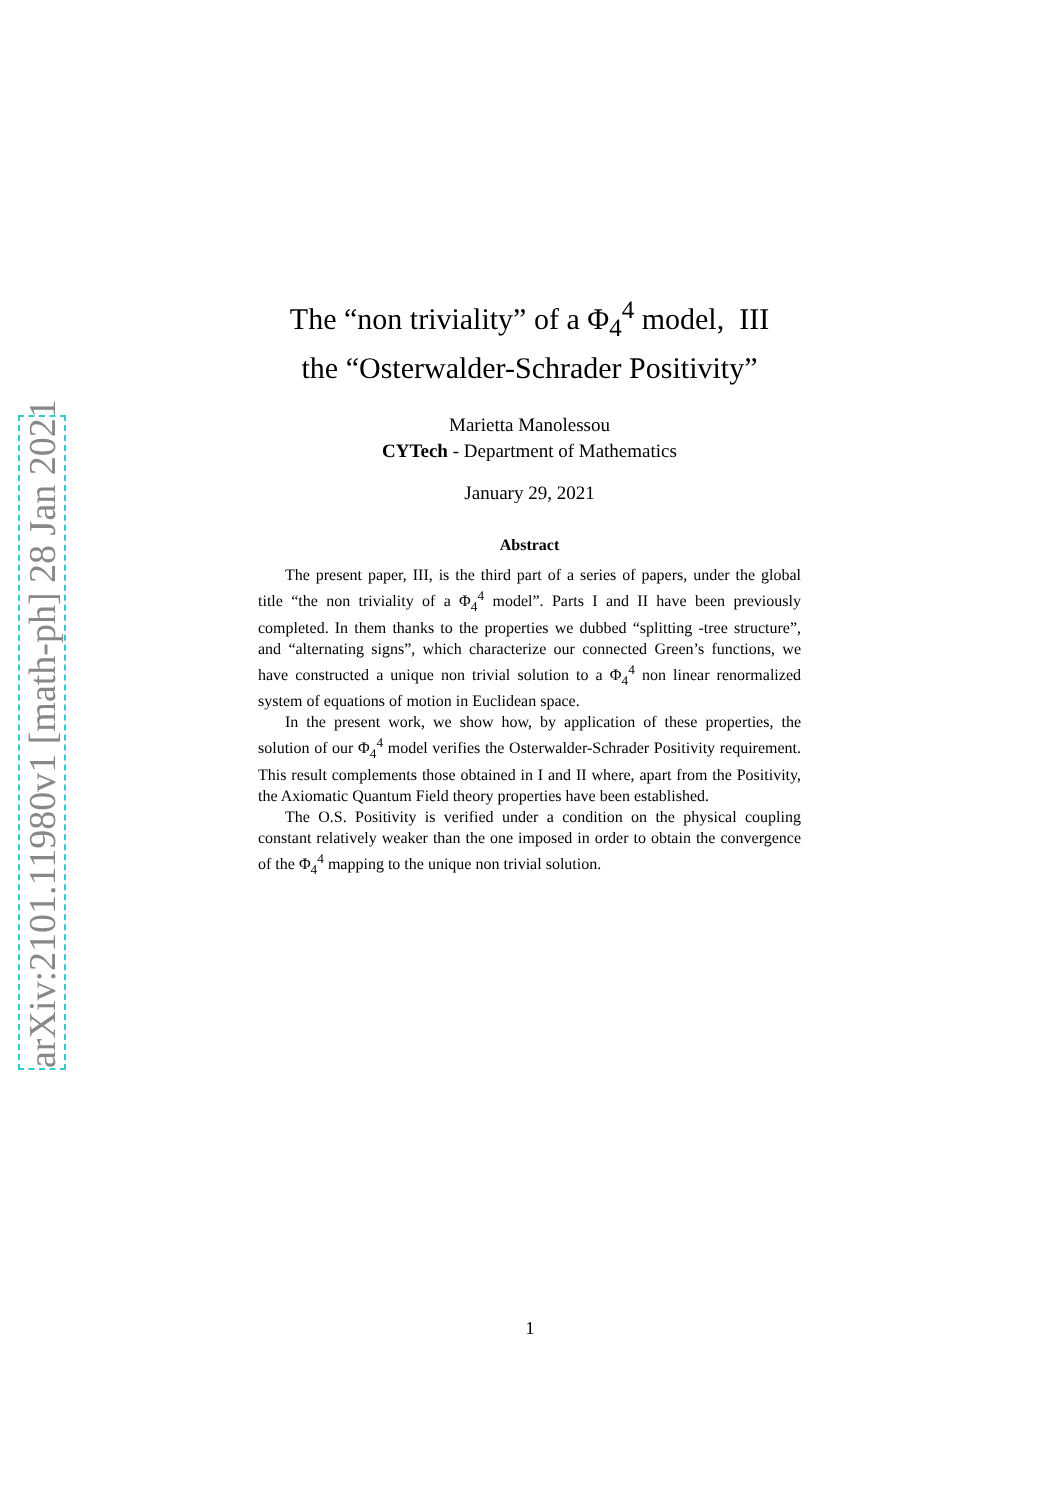arXiv:2101.11980v1 [math-ph] 28 Jan 2021
The “non triviality” of a Φ<sub>4</sub><sup>4</sup> model, III
the “Osterwalder-Schrader Positivity”
Marietta Manolessou
CYTech - Department of Mathematics
January 29, 2021
Abstract
The present paper, III, is the third part of a series of papers, under the global title “the non triviality of a Φ<sub>4</sub><sup>4</sup> model”. Parts I and II have been previously completed. In them thanks to the properties we dubbed “splitting -tree structure”, and “alternating signs”, which characterize our connected Green’s functions, we have constructed a unique non trivial solution to a Φ<sub>4</sub><sup>4</sup> non linear renormalized system of equations of motion in Euclidean space.
In the present work, we show how, by application of these properties, the solution of our Φ<sub>4</sub><sup>4</sup> model verifies the Osterwalder-Schrader Positivity requirement. This result complements those obtained in I and II where, apart from the Positivity, the Axiomatic Quantum Field theory properties have been established.
The O.S. Positivity is verified under a condition on the physical coupling constant relatively weaker than the one imposed in order to obtain the convergence of the Φ<sub>4</sub><sup>4</sup> mapping to the unique non trivial solution.
1